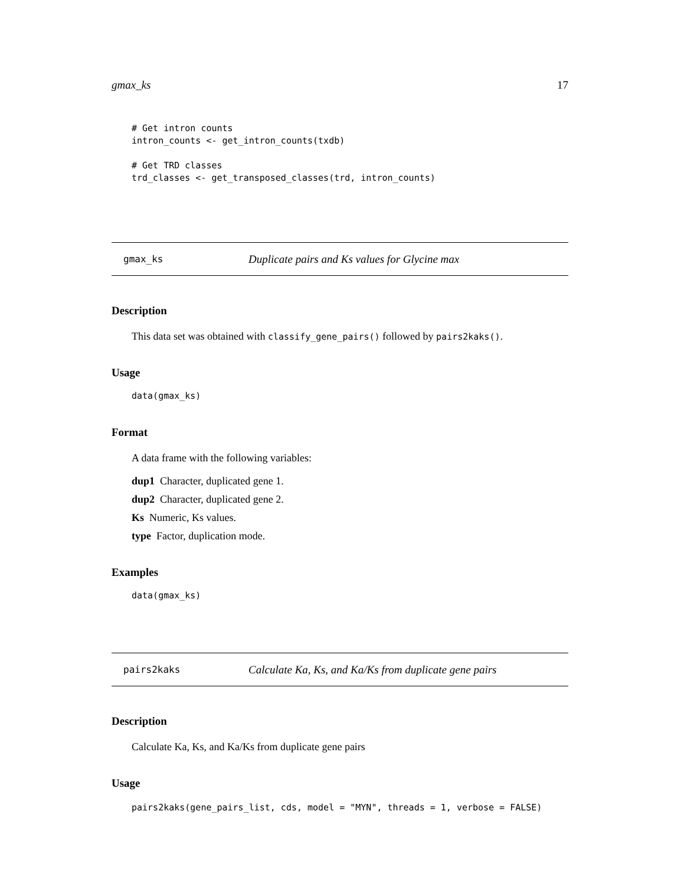gmax_ks 17
# Get intron counts
intron_counts <- get_intron_counts(txdb)

# Get TRD classes
trd_classes <- get_transposed_classes(trd, intron_counts)
gmax_ks Duplicate pairs and Ks values for Glycine max
Description
This data set was obtained with classify_gene_pairs() followed by pairs2kaks().
Usage
data(gmax_ks)
Format
A data frame with the following variables:
dup1 Character, duplicated gene 1.
dup2 Character, duplicated gene 2.
Ks Numeric, Ks values.
type Factor, duplication mode.
Examples
data(gmax_ks)
pairs2kaks Calculate Ka, Ks, and Ka/Ks from duplicate gene pairs
Description
Calculate Ka, Ks, and Ka/Ks from duplicate gene pairs
Usage
pairs2kaks(gene_pairs_list, cds, model = "MYN", threads = 1, verbose = FALSE)